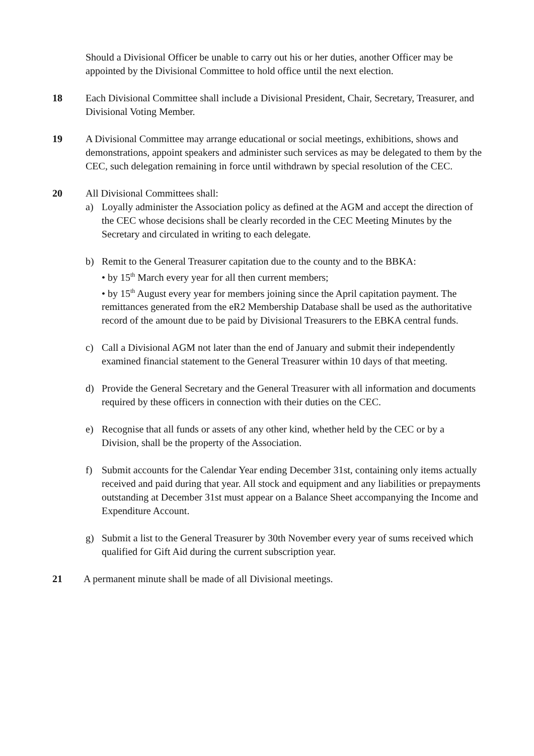Should a Divisional Officer be unable to carry out his or her duties, another Officer may be appointed by the Divisional Committee to hold office until the next election.
18 Each Divisional Committee shall include a Divisional President, Chair, Secretary, Treasurer, and Divisional Voting Member.
19 A Divisional Committee may arrange educational or social meetings, exhibitions, shows and demonstrations, appoint speakers and administer such services as may be delegated to them by the CEC, such delegation remaining in force until withdrawn by special resolution of the CEC.
20 All Divisional Committees shall:
a) Loyally administer the Association policy as defined at the AGM and accept the direction of the CEC whose decisions shall be clearly recorded in the CEC Meeting Minutes by the Secretary and circulated in writing to each delegate.
b) Remit to the General Treasurer capitation due to the county and to the BBKA:
• by 15<sup>th</sup> March every year for all then current members;
• by 15<sup>th</sup> August every year for members joining since the April capitation payment. The remittances generated from the eR2 Membership Database shall be used as the authoritative record of the amount due to be paid by Divisional Treasurers to the EBKA central funds.
c) Call a Divisional AGM not later than the end of January and submit their independently examined financial statement to the General Treasurer within 10 days of that meeting.
d) Provide the General Secretary and the General Treasurer with all information and documents required by these officers in connection with their duties on the CEC.
e) Recognise that all funds or assets of any other kind, whether held by the CEC or by a Division, shall be the property of the Association.
f) Submit accounts for the Calendar Year ending December 31st, containing only items actually received and paid during that year. All stock and equipment and any liabilities or prepayments outstanding at December 31st must appear on a Balance Sheet accompanying the Income and Expenditure Account.
g) Submit a list to the General Treasurer by 30th November every year of sums received which qualified for Gift Aid during the current subscription year.
21 A permanent minute shall be made of all Divisional meetings.